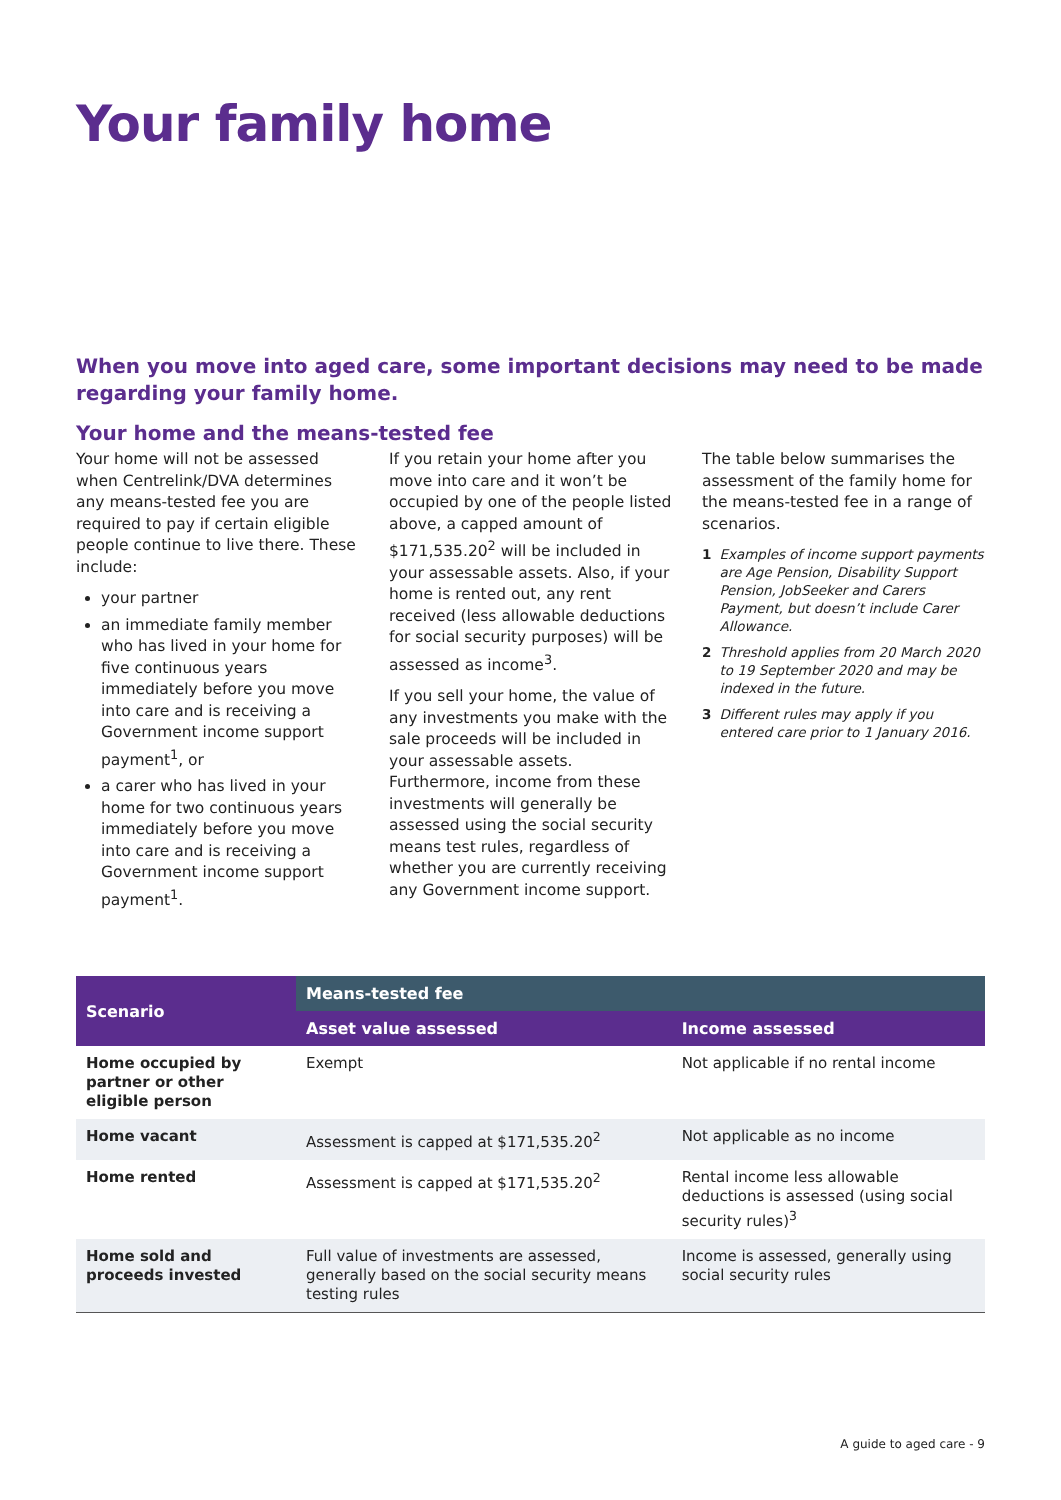Your family home
When you move into aged care, some important decisions may need to be made regarding your family home.
Your home and the means-tested fee
Your home will not be assessed when Centrelink/DVA determines any means-tested fee you are required to pay if certain eligible people continue to live there. These include:
your partner
an immediate family member who has lived in your home for five continuous years immediately before you move into care and is receiving a Government income support payment<sup>1</sup>, or
a carer who has lived in your home for two continuous years immediately before you move into care and is receiving a Government income support payment<sup>1</sup>.
If you retain your home after you move into care and it won’t be occupied by one of the people listed above, a capped amount of $171,535.20<sup>2</sup> will be included in your assessable assets. Also, if your home is rented out, any rent received (less allowable deductions for social security purposes) will be assessed as income<sup>3</sup>.
If you sell your home, the value of any investments you make with the sale proceeds will be included in your assessable assets. Furthermore, income from these investments will generally be assessed using the social security means test rules, regardless of whether you are currently receiving any Government income support.
The table below summarises the assessment of the family home for the means-tested fee in a range of scenarios.
1 Examples of income support payments are Age Pension, Disability Support Pension, JobSeeker and Carers Payment, but doesn’t include Carer Allowance.
2 Threshold applies from 20 March 2020 to 19 September 2020 and may be indexed in the future.
3 Different rules may apply if you entered care prior to 1 January 2016.
| Scenario | Means-tested fee | |
| --- | --- | --- |
| | Asset value assessed | Income assessed |
| Home occupied by partner or other eligible person | Exempt | Not applicable if no rental income |
| Home vacant | Assessment is capped at $171,535.20<sup>2</sup> | Not applicable as no income |
| Home rented | Assessment is capped at $171,535.20<sup>2</sup> | Rental income less allowable deductions is assessed (using social security rules)<sup>3</sup> |
| Home sold and proceeds invested | Full value of investments are assessed, generally based on the social security means testing rules | Income is assessed, generally using social security rules |
A guide to aged care - 9